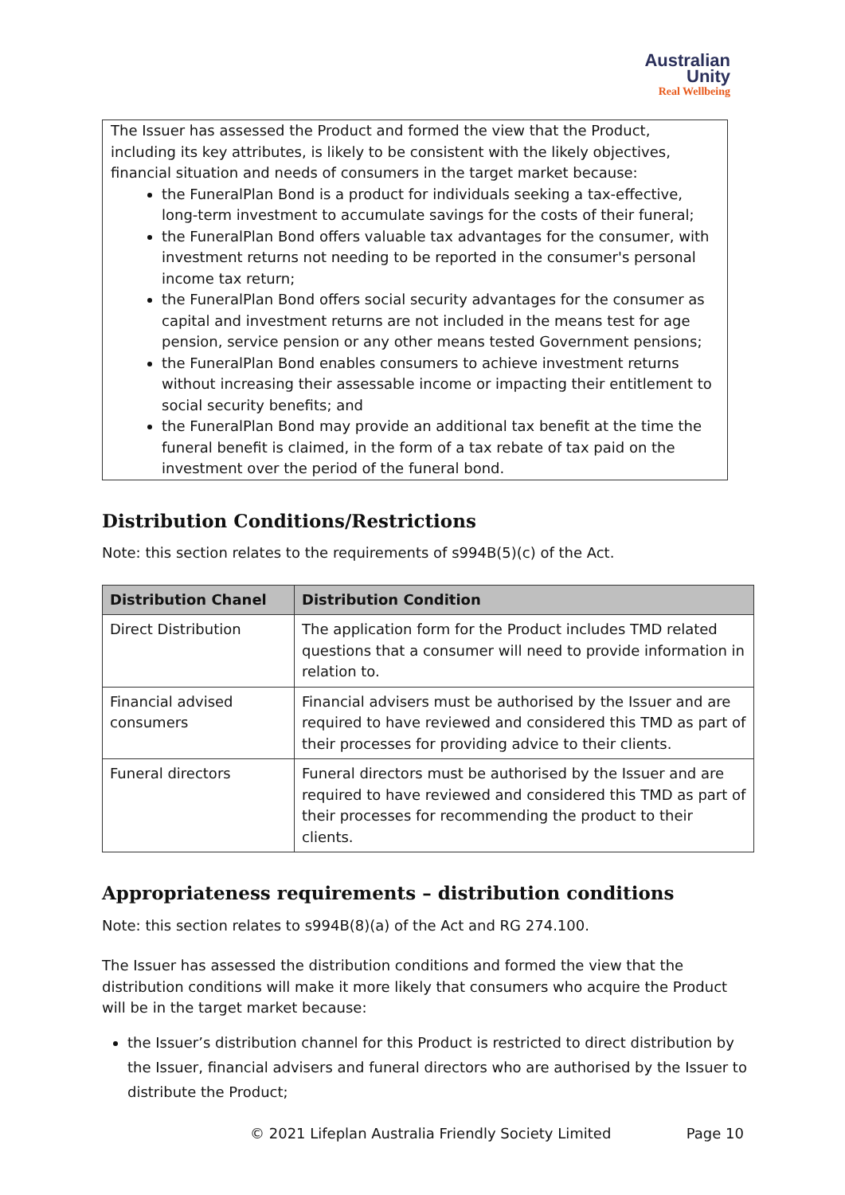Australian
Unity
Real Wellbeing
The Issuer has assessed the Product and formed the view that the Product, including its key attributes, is likely to be consistent with the likely objectives, financial situation and needs of consumers in the target market because:
the FuneralPlan Bond is a product for individuals seeking a tax-effective, long-term investment to accumulate savings for the costs of their funeral;
the FuneralPlan Bond offers valuable tax advantages for the consumer, with investment returns not needing to be reported in the consumer's personal income tax return;
the FuneralPlan Bond offers social security advantages for the consumer as capital and investment returns are not included in the means test for age pension, service pension or any other means tested Government pensions;
the FuneralPlan Bond enables consumers to achieve investment returns without increasing their assessable income or impacting their entitlement to social security benefits; and
the FuneralPlan Bond may provide an additional tax benefit at the time the funeral benefit is claimed, in the form of a tax rebate of tax paid on the investment over the period of the funeral bond.
Distribution Conditions/Restrictions
Note: this section relates to the requirements of s994B(5)(c) of the Act.
| Distribution Chanel | Distribution Condition |
| --- | --- |
| Direct Distribution | The application form for the Product includes TMD related questions that a consumer will need to provide information in relation to. |
| Financial advised consumers | Financial advisers must be authorised by the Issuer and are required to have reviewed and considered this TMD as part of their processes for providing advice to their clients. |
| Funeral directors | Funeral directors must be authorised by the Issuer and are required to have reviewed and considered this TMD as part of their processes for recommending the product to their clients. |
Appropriateness requirements – distribution conditions
Note: this section relates to s994B(8)(a) of the Act and RG 274.100.
The Issuer has assessed the distribution conditions and formed the view that the distribution conditions will make it more likely that consumers who acquire the Product will be in the target market because:
the Issuer’s distribution channel for this Product is restricted to direct distribution by the Issuer, financial advisers and funeral directors who are authorised by the Issuer to distribute the Product;
© 2021 Lifeplan Australia Friendly Society Limited Page 10